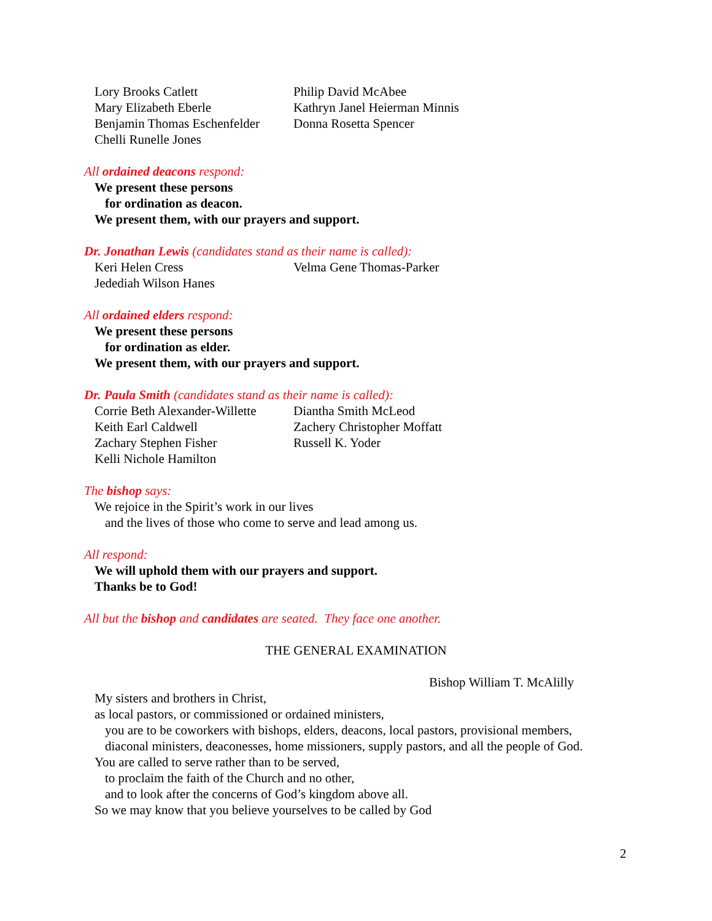Lory Brooks Catlett
Mary Elizabeth Eberle
Benjamin Thomas Eschenfelder
Chelli Runelle Jones
Philip David McAbee
Kathryn Janel Heierman Minnis
Donna Rosetta Spencer
All ordained deacons respond:
We present these persons
for ordination as deacon.
We present them, with our prayers and support.
Dr. Jonathan Lewis (candidates stand as their name is called):
Keri Helen Cress
Jedediah Wilson Hanes
Velma Gene Thomas-Parker
All ordained elders respond:
We present these persons
for ordination as elder.
We present them, with our prayers and support.
Dr. Paula Smith (candidates stand as their name is called):
Corrie Beth Alexander-Willette
Keith Earl Caldwell
Zachary Stephen Fisher
Kelli Nichole Hamilton
Diantha Smith McLeod
Zachery Christopher Moffatt
Russell K. Yoder
The bishop says:
We rejoice in the Spirit’s work in our lives
and the lives of those who come to serve and lead among us.
All respond:
We will uphold them with our prayers and support.
Thanks be to God!
All but the bishop and candidates are seated. They face one another.
THE GENERAL EXAMINATION
Bishop William T. McAlilly
My sisters and brothers in Christ,
as local pastors, or commissioned or ordained ministers,
you are to be coworkers with bishops, elders, deacons, local pastors, provisional members,
diaconal ministers, deaconesses, home missioners, supply pastors, and all the people of God.
You are called to serve rather than to be served,
to proclaim the faith of the Church and no other,
and to look after the concerns of God’s kingdom above all.
So we may know that you believe yourselves to be called by God
2